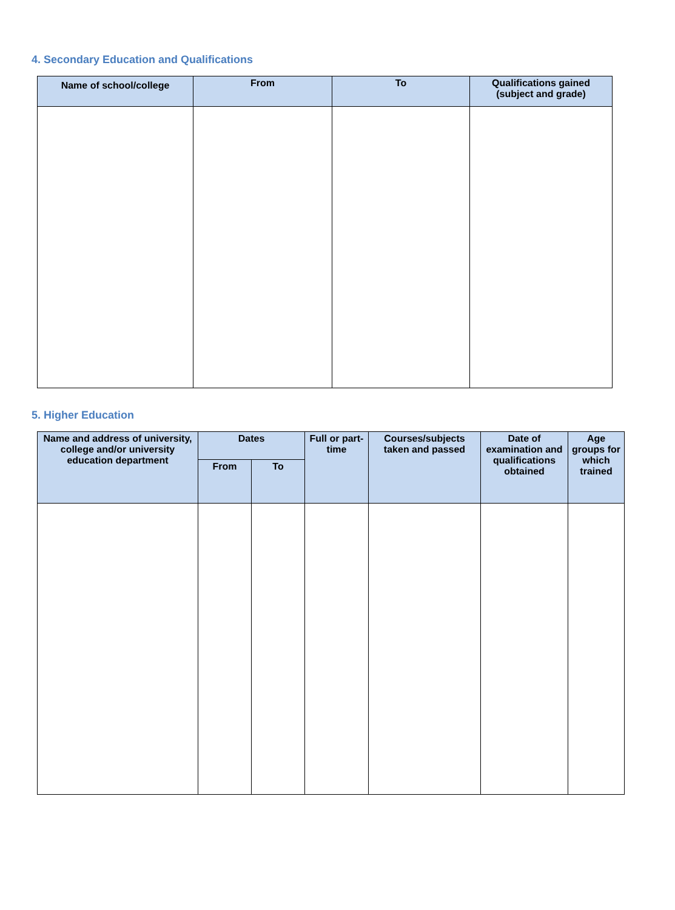4. Secondary Education and Qualifications
| Name of school/college | From | To | Qualifications gained (subject and grade) |
| --- | --- | --- | --- |
5. Higher Education
| Name and address of university, college and/or university education department | Dates | | Full or part-time | Courses/subjects taken and passed | Date of examination and qualifications obtained | Age groups for which trained |
| --- | --- | --- | --- | --- | --- | --- |
| | From | To | | | | |